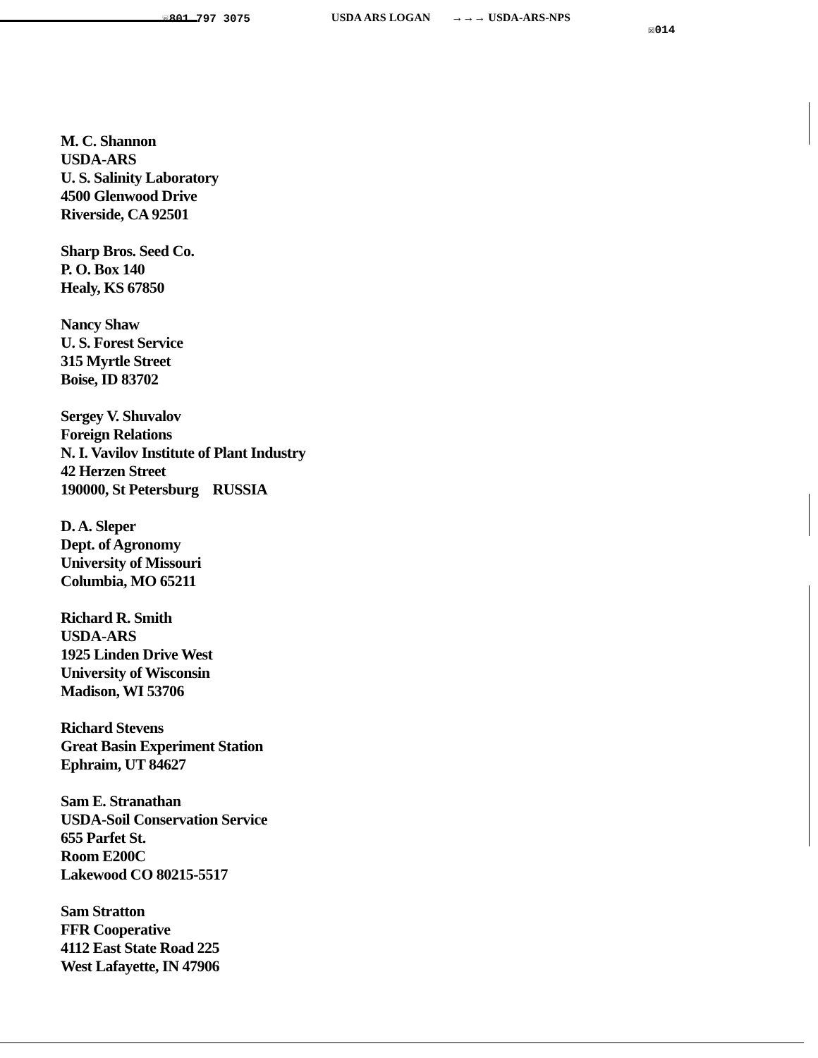☏801 797 3075 USDA ARS LOGAN →→→ USDA-ARS-NPS ☒014
M. C. Shannon
USDA-ARS
U. S. Salinity Laboratory
4500 Glenwood Drive
Riverside, CA 92501
Sharp Bros. Seed Co.
P. O. Box 140
Healy, KS 67850
Nancy Shaw
U. S. Forest Service
315 Myrtle Street
Boise, ID 83702
Sergey V. Shuvalov
Foreign Relations
N. I. Vavilov Institute of Plant Industry
42 Herzen Street
190000, St Petersburg RUSSIA
D. A. Sleper
Dept. of Agronomy
University of Missouri
Columbia, MO 65211
Richard R. Smith
USDA-ARS
1925 Linden Drive West
University of Wisconsin
Madison, WI 53706
Richard Stevens
Great Basin Experiment Station
Ephraim, UT 84627
Sam E. Stranathan
USDA-Soil Conservation Service
655 Parfet St.
Room E200C
Lakewood CO 80215-5517
Sam Stratton
FFR Cooperative
4112 East State Road 225
West Lafayette, IN 47906